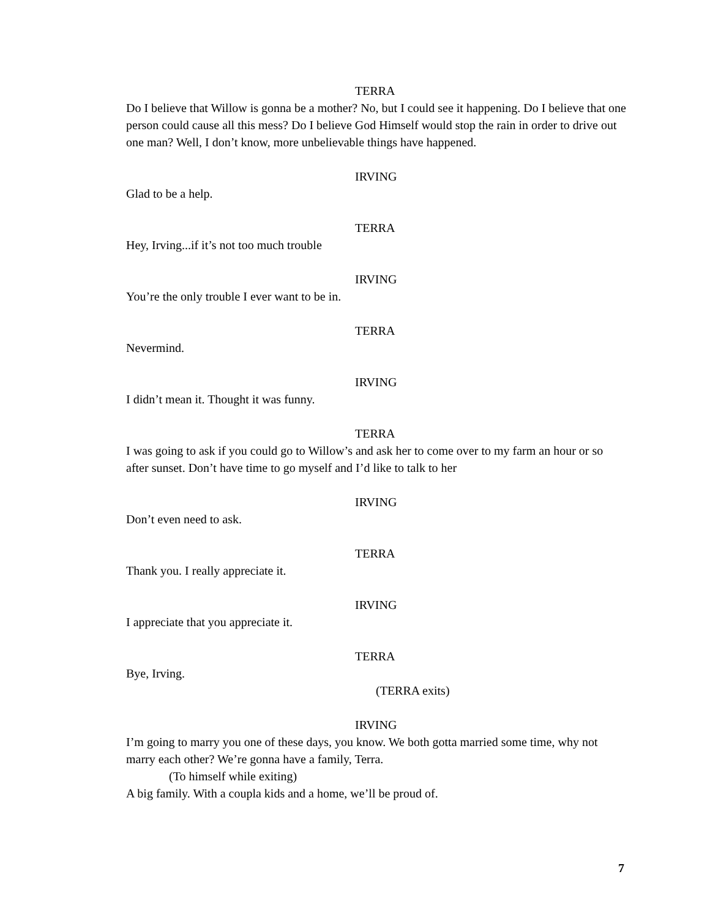TERRA
Do I believe that Willow is gonna be a mother? No, but I could see it happening. Do I believe that one person could cause all this mess? Do I believe God Himself would stop the rain in order to drive out one man? Well, I don’t know, more unbelievable things have happened.
IRVING
Glad to be a help.
TERRA
Hey, Irving...if it’s not too much trouble
IRVING
You’re the only trouble I ever want to be in.
TERRA
Nevermind.
IRVING
I didn’t mean it. Thought it was funny.
TERRA
I was going to ask if you could go to Willow’s and ask her to come over to my farm an hour or so after sunset. Don’t have time to go myself and I’d like to talk to her
IRVING
Don’t even need to ask.
TERRA
Thank you. I really appreciate it.
IRVING
I appreciate that you appreciate it.
TERRA
Bye, Irving.
(TERRA exits)
IRVING
I’m going to marry you one of these days, you know. We both gotta married some time, why not marry each other? We’re gonna have a family, Terra.
(To himself while exiting)
A big family. With a coupla kids and a home, we’ll be proud of.
7